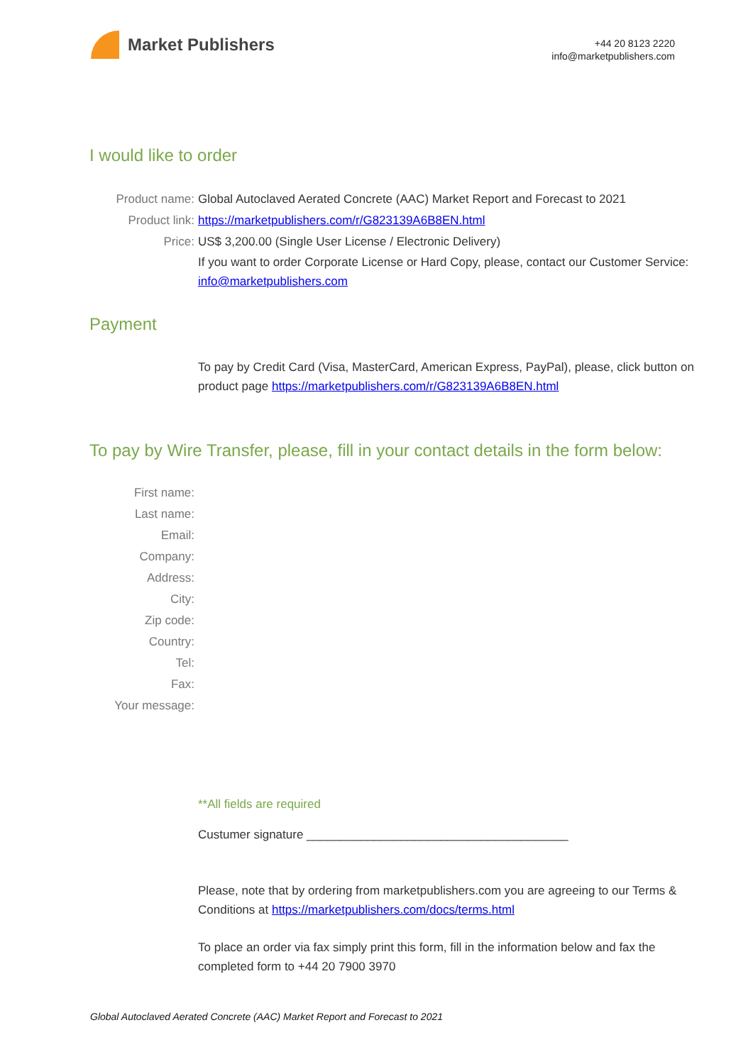Market Publishers
+44 20 8123 2220
info@marketpublishers.com
I would like to order
Product name: Global Autoclaved Aerated Concrete (AAC) Market Report and Forecast to 2021
Product link: https://marketpublishers.com/r/G823139A6B8EN.html
Price: US$ 3,200.00 (Single User License / Electronic Delivery)
If you want to order Corporate License or Hard Copy, please, contact our Customer Service:
info@marketpublishers.com
Payment
To pay by Credit Card (Visa, MasterCard, American Express, PayPal), please, click button on product page https://marketpublishers.com/r/G823139A6B8EN.html
To pay by Wire Transfer, please, fill in your contact details in the form below:
First name:
Last name:
Email:
Company:
Address:
City:
Zip code:
Country:
Tel:
Fax:
Your message:
**All fields are required
Custumer signature _______________________________________
Please, note that by ordering from marketpublishers.com you are agreeing to our Terms & Conditions at https://marketpublishers.com/docs/terms.html
To place an order via fax simply print this form, fill in the information below and fax the completed form to +44 20 7900 3970
Global Autoclaved Aerated Concrete (AAC) Market Report and Forecast to 2021